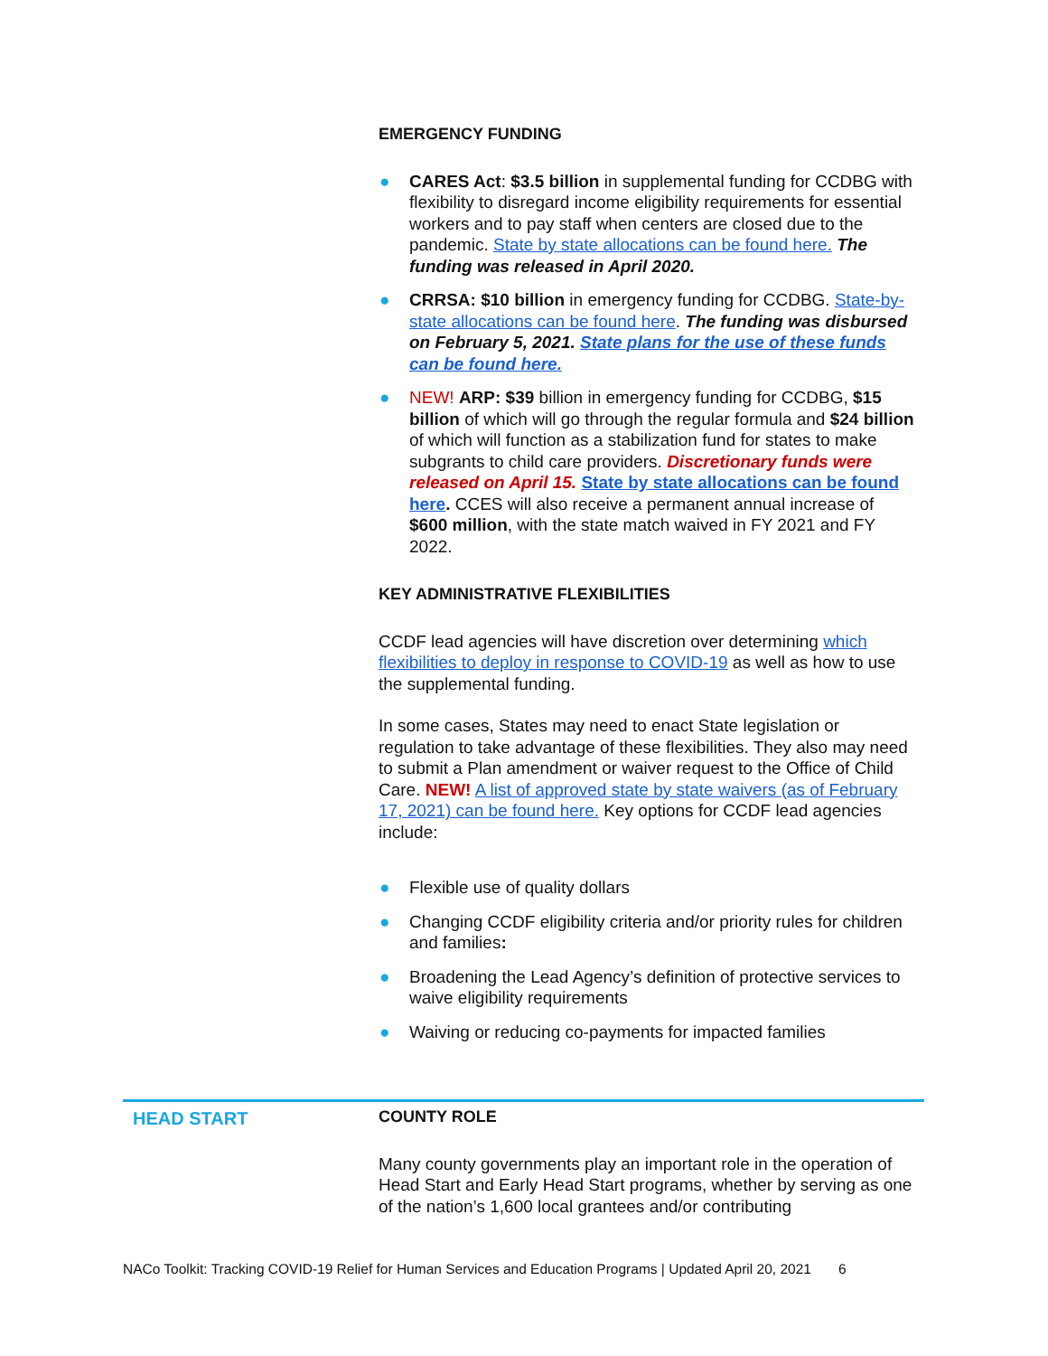EMERGENCY FUNDING
● CARES Act: $3.5 billion in supplemental funding for CCDBG with flexibility to disregard income eligibility requirements for essential workers and to pay staff when centers are closed due to the pandemic. State by state allocations can be found here. The funding was released in April 2020.
● CRRSA: $10 billion in emergency funding for CCDBG. State-by-state allocations can be found here. The funding was disbursed on February 5, 2021. State plans for the use of these funds can be found here.
● NEW! ARP: $39 billion in emergency funding for CCDBG, $15 billion of which will go through the regular formula and $24 billion of which will function as a stabilization fund for states to make subgrants to child care providers. Discretionary funds were released on April 15. State by state allocations can be found here. CCES will also receive a permanent annual increase of $600 million, with the state match waived in FY 2021 and FY 2022.
KEY ADMINISTRATIVE FLEXIBILITIES
CCDF lead agencies will have discretion over determining which flexibilities to deploy in response to COVID-19 as well as how to use the supplemental funding.
In some cases, States may need to enact State legislation or regulation to take advantage of these flexibilities. They also may need to submit a Plan amendment or waiver request to the Office of Child Care. NEW! A list of approved state by state waivers (as of February 17, 2021) can be found here. Key options for CCDF lead agencies include:
● Flexible use of quality dollars
● Changing CCDF eligibility criteria and/or priority rules for children and families:
● Broadening the Lead Agency’s definition of protective services to waive eligibility requirements
● Waiving or reducing co-payments for impacted families
HEAD START
COUNTY ROLE
Many county governments play an important role in the operation of Head Start and Early Head Start programs, whether by serving as one of the nation’s 1,600 local grantees and/or contributing
NACo Toolkit: Tracking COVID-19 Relief for Human Services and Education Programs | Updated April 20, 2021 6